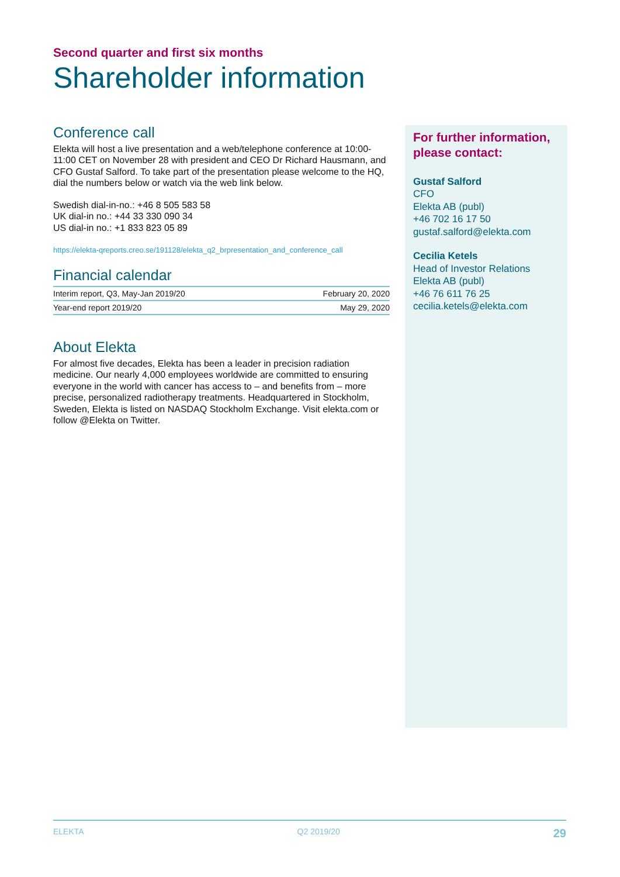Second quarter and first six months
Shareholder information
Conference call
Elekta will host a live presentation and a web/telephone conference at 10:00-11:00 CET on November 28 with president and CEO Dr Richard Hausmann, and CFO Gustaf Salford. To take part of the presentation please welcome to the HQ, dial the numbers below or watch via the web link below.
Swedish dial-in-no.: +46 8 505 583 58
UK dial-in no.: +44 33 330 090 34
US dial-in no.: +1 833 823 05 89
https://elekta-qreports.creo.se/191128/elekta_q2_brpresentation_and_conference_call
Financial calendar
| Interim report, Q3, May-Jan 2019/20 | February 20, 2020 |
| Year-end report 2019/20 | May 29, 2020 |
About Elekta
For almost five decades, Elekta has been a leader in precision radiation medicine. Our nearly 4,000 employees worldwide are committed to ensuring everyone in the world with cancer has access to – and benefits from – more precise, personalized radiotherapy treatments. Headquartered in Stockholm, Sweden, Elekta is listed on NASDAQ Stockholm Exchange. Visit elekta.com or follow @Elekta on Twitter.
For further information, please contact:
Gustaf Salford
CFO
Elekta AB (publ)
+46 702 16 17 50
gustaf.salford@elekta.com
Cecilia Ketels
Head of Investor Relations
Elekta AB (publ)
+46 76 611 76 25
cecilia.ketels@elekta.com
ELEKTA Q2 2019/20 29